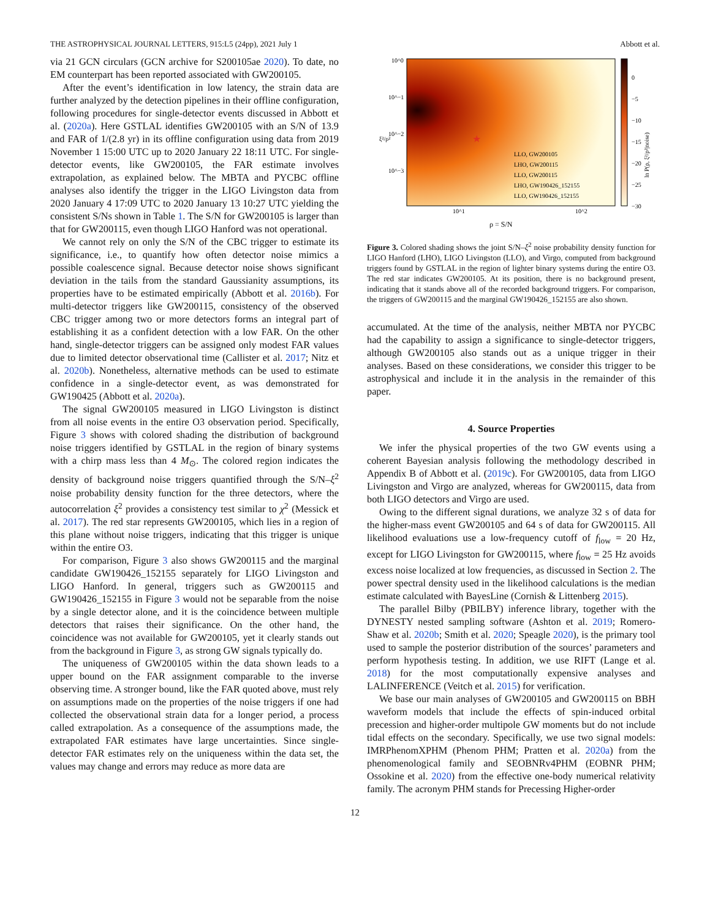THE ASTROPHYSICAL JOURNAL LETTERS, 915:L5 (24pp), 2021 July 1 Abbott et al.
via 21 GCN circulars (GCN archive for S200105ae 2020). To date, no EM counterpart has been reported associated with GW200105.
After the event’s identification in low latency, the strain data are further analyzed by the detection pipelines in their offline configuration, following procedures for single-detector events discussed in Abbott et al. (2020a). Here GSTLAL identifies GW200105 with an S/N of 13.9 and FAR of 1/(2.8 yr) in its offline configuration using data from 2019 November 1 15:00 UTC up to 2020 January 22 18:11 UTC. For single-detector events, like GW200105, the FAR estimate involves extrapolation, as explained below. The MBTA and PYCBC offline analyses also identify the trigger in the LIGO Livingston data from 2020 January 4 17:09 UTC to 2020 January 13 10:27 UTC yielding the consistent S/Ns shown in Table 1. The S/N for GW200105 is larger than that for GW200115, even though LIGO Hanford was not operational.
We cannot rely on only the S/N of the CBC trigger to estimate its significance, i.e., to quantify how often detector noise mimics a possible coalescence signal. Because detector noise shows significant deviation in the tails from the standard Gaussianity assumptions, its properties have to be estimated empirically (Abbott et al. 2016b). For multi-detector triggers like GW200115, consistency of the observed CBC trigger among two or more detectors forms an integral part of establishing it as a confident detection with a low FAR. On the other hand, single-detector triggers can be assigned only modest FAR values due to limited detector observational time (Callister et al. 2017; Nitz et al. 2020b). Nonetheless, alternative methods can be used to estimate confidence in a single-detector event, as was demonstrated for GW190425 (Abbott et al. 2020a).
The signal GW200105 measured in LIGO Livingston is distinct from all noise events in the entire O3 observation period. Specifically, Figure 3 shows with colored shading the distribution of background noise triggers identified by GSTLAL in the region of binary systems with a chirp mass less than 4 M<sub>⊙</sub>. The colored region indicates the density of background noise triggers quantified through the S/N–ξ<sup>2</sup> noise probability density function for the three detectors, where the autocorrelation ξ<sup>2</sup> provides a consistency test similar to χ<sup>2</sup> (Messick et al. 2017). The red star represents GW200105, which lies in a region of this plane without noise triggers, indicating that this trigger is unique within the entire O3.
For comparison, Figure 3 also shows GW200115 and the marginal candidate GW190426_152155 separately for LIGO Livingston and LIGO Hanford. In general, triggers such as GW200115 and GW190426_152155 in Figure 3 would not be separable from the noise by a single detector alone, and it is the coincidence between multiple detectors that raises their significance. On the other hand, the coincidence was not available for GW200105, yet it clearly stands out from the background in Figure 3, as strong GW signals typically do.
The uniqueness of GW200105 within the data shown leads to a upper bound on the FAR assignment comparable to the inverse observing time. A stronger bound, like the FAR quoted above, must rely on assumptions made on the properties of the noise triggers if one had collected the observational strain data for a longer period, a process called extrapolation. As a consequence of the assumptions made, the extrapolated FAR estimates have large uncertainties. Since single-detector FAR estimates rely on the uniqueness within the data set, the values may change and errors may reduce as more data are
10^0
10^−1
10^−2
10^−3
0
−5
−10
−15
−20
−25
−30
10^1
10^2
ρ = S/N
LLO, GW200105
LHO, GW200115
LLO, GW200115
LHO, GW190426_152155
LLO, GW190426_152155
ξ²/ρ²
ln P(ρ, ξ²/ρ²|noise)
★
Figure 3. Colored shading shows the joint S/N–ξ<sup>2</sup> noise probability density function for LIGO Hanford (LHO), LIGO Livingston (LLO), and Virgo, computed from background triggers found by GSTLAL in the region of lighter binary systems during the entire O3. The red star indicates GW200105. At its position, there is no background present, indicating that it stands above all of the recorded background triggers. For comparison, the triggers of GW200115 and the marginal GW190426_152155 are also shown.
accumulated. At the time of the analysis, neither MBTA nor PYCBC had the capability to assign a significance to single-detector triggers, although GW200105 also stands out as a unique trigger in their analyses. Based on these considerations, we consider this trigger to be astrophysical and include it in the analysis in the remainder of this paper.
4. Source Properties
We infer the physical properties of the two GW events using a coherent Bayesian analysis following the methodology described in Appendix B of Abbott et al. (2019c). For GW200105, data from LIGO Livingston and Virgo are analyzed, whereas for GW200115, data from both LIGO detectors and Virgo are used.
Owing to the different signal durations, we analyze 32 s of data for the higher-mass event GW200105 and 64 s of data for GW200115. All likelihood evaluations use a low-frequency cutoff of f<sub>low</sub> = 20 Hz, except for LIGO Livingston for GW200115, where f<sub>low</sub> = 25 Hz avoids excess noise localized at low frequencies, as discussed in Section 2. The power spectral density used in the likelihood calculations is the median estimate calculated with BayesLine (Cornish & Littenberg 2015).
The parallel Bilby (PBILBY) inference library, together with the DYNESTY nested sampling software (Ashton et al. 2019; Romero-Shaw et al. 2020b; Smith et al. 2020; Speagle 2020), is the primary tool used to sample the posterior distribution of the sources’ parameters and perform hypothesis testing. In addition, we use RIFT (Lange et al. 2018) for the most computationally expensive analyses and LALINFERENCE (Veitch et al. 2015) for verification.
We base our main analyses of GW200105 and GW200115 on BBH waveform models that include the effects of spin-induced orbital precession and higher-order multipole GW moments but do not include tidal effects on the secondary. Specifically, we use two signal models: IMRPhenomXPHM (Phenom PHM; Pratten et al. 2020a) from the phenomenological family and SEOBNRv4PHM (EOBNR PHM; Ossokine et al. 2020) from the effective one-body numerical relativity family. The acronym PHM stands for Precessing Higher-order
12